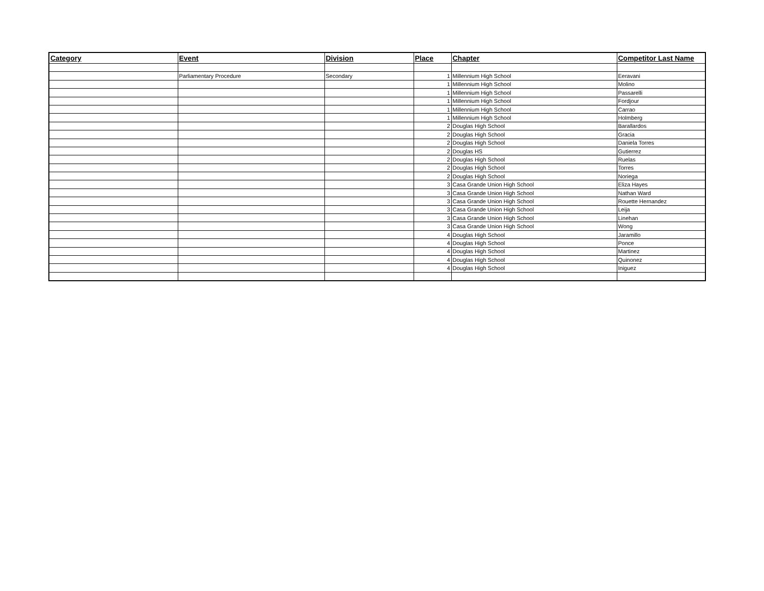| Category | Event | Division | Place | Chapter | Competitor Last Name |
| --- | --- | --- | --- | --- | --- |
| | Parliamentary Procedure | Secondary | 1 | Millennium High School | Eeravani |
| | | | 1 | Millennium High School | Molino |
| | | | 1 | Millennium High School | Passarelli |
| | | | 1 | Millennium High School | Fordjour |
| | | | 1 | Millennium High School | Carrao |
| | | | 1 | Millennium High School | Holmberg |
| | | | 2 | Douglas High School | Barallardos |
| | | | 2 | Douglas High School | Gracia |
| | | | 2 | Douglas High School | Daniela Torres |
| | | | 2 | Douglas HS | Gutierrez |
| | | | 2 | Douglas High School | Ruelas |
| | | | 2 | Douglas High School | Torres |
| | | | 2 | Douglas High School | Noriega |
| | | | 3 | Casa Grande Union High School | Eliza Hayes |
| | | | 3 | Casa Grande Union High School | Nathan Ward |
| | | | 3 | Casa Grande Union High School | Rouette Hernandez |
| | | | 3 | Casa Grande Union High School | Leija |
| | | | 3 | Casa Grande Union High School | Linehan |
| | | | 3 | Casa Grande Union High School | Wong |
| | | | 4 | Douglas High School | Jaramillo |
| | | | 4 | Douglas High School | Ponce |
| | | | 4 | Douglas High School | Martinez |
| | | | 4 | Douglas High School | Quinonez |
| | | | 4 | Douglas High School | Iniguez |